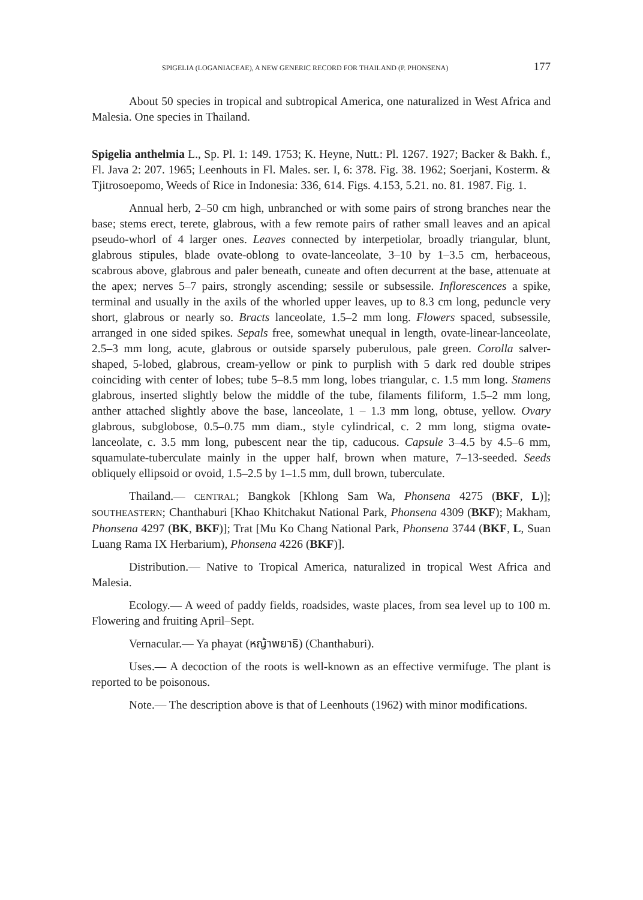SPIGELIA (LOGANIACEAE), A NEW GENERIC RECORD FOR THAILAND (P. PHONSENA) 177
About 50 species in tropical and subtropical America, one naturalized in West Africa and Malesia. One species in Thailand.
Spigelia anthelmia L., Sp. Pl. 1: 149. 1753; K. Heyne, Nutt.: Pl. 1267. 1927; Backer & Bakh. f., Fl. Java 2: 207. 1965; Leenhouts in Fl. Males. ser. I, 6: 378. Fig. 38. 1962; Soerjani, Kosterm. & Tjitrosoepomo, Weeds of Rice in Indonesia: 336, 614. Figs. 4.153, 5.21. no. 81. 1987. Fig. 1.
Annual herb, 2–50 cm high, unbranched or with some pairs of strong branches near the base; stems erect, terete, glabrous, with a few remote pairs of rather small leaves and an apical pseudo-whorl of 4 larger ones. Leaves connected by interpetiolar, broadly triangular, blunt, glabrous stipules, blade ovate-oblong to ovate-lanceolate, 3–10 by 1–3.5 cm, herbaceous, scabrous above, glabrous and paler beneath, cuneate and often decurrent at the base, attenuate at the apex; nerves 5–7 pairs, strongly ascending; sessile or subsessile. Inflorescences a spike, terminal and usually in the axils of the whorled upper leaves, up to 8.3 cm long, peduncle very short, glabrous or nearly so. Bracts lanceolate, 1.5–2 mm long. Flowers spaced, subsessile, arranged in one sided spikes. Sepals free, somewhat unequal in length, ovate-linear-lanceolate, 2.5–3 mm long, acute, glabrous or outside sparsely puberulous, pale green. Corolla salver-shaped, 5-lobed, glabrous, cream-yellow or pink to purplish with 5 dark red double stripes coinciding with center of lobes; tube 5–8.5 mm long, lobes triangular, c. 1.5 mm long. Stamens glabrous, inserted slightly below the middle of the tube, filaments filiform, 1.5–2 mm long, anther attached slightly above the base, lanceolate, 1 – 1.3 mm long, obtuse, yellow. Ovary glabrous, subglobose, 0.5–0.75 mm diam., style cylindrical, c. 2 mm long, stigma ovate-lanceolate, c. 3.5 mm long, pubescent near the tip, caducous. Capsule 3–4.5 by 4.5–6 mm, squamulate-tuberculate mainly in the upper half, brown when mature, 7–13-seeded. Seeds obliquely ellipsoid or ovoid, 1.5–2.5 by 1–1.5 mm, dull brown, tuberculate.
Thailand.— CENTRAL; Bangkok [Khlong Sam Wa, Phonsena 4275 (BKF, L)]; SOUTHEASTERN; Chanthaburi [Khao Khitchakut National Park, Phonsena 4309 (BKF); Makham, Phonsena 4297 (BK, BKF)]; Trat [Mu Ko Chang National Park, Phonsena 3744 (BKF, L, Suan Luang Rama IX Herbarium), Phonsena 4226 (BKF)].
Distribution.— Native to Tropical America, naturalized in tropical West Africa and Malesia.
Ecology.— A weed of paddy fields, roadsides, waste places, from sea level up to 100 m. Flowering and fruiting April–Sept.
Vernacular.— Ya phayat (หญ้าพยาธิ) (Chanthaburi).
Uses.— A decoction of the roots is well-known as an effective vermifuge. The plant is reported to be poisonous.
Note.— The description above is that of Leenhouts (1962) with minor modifications.